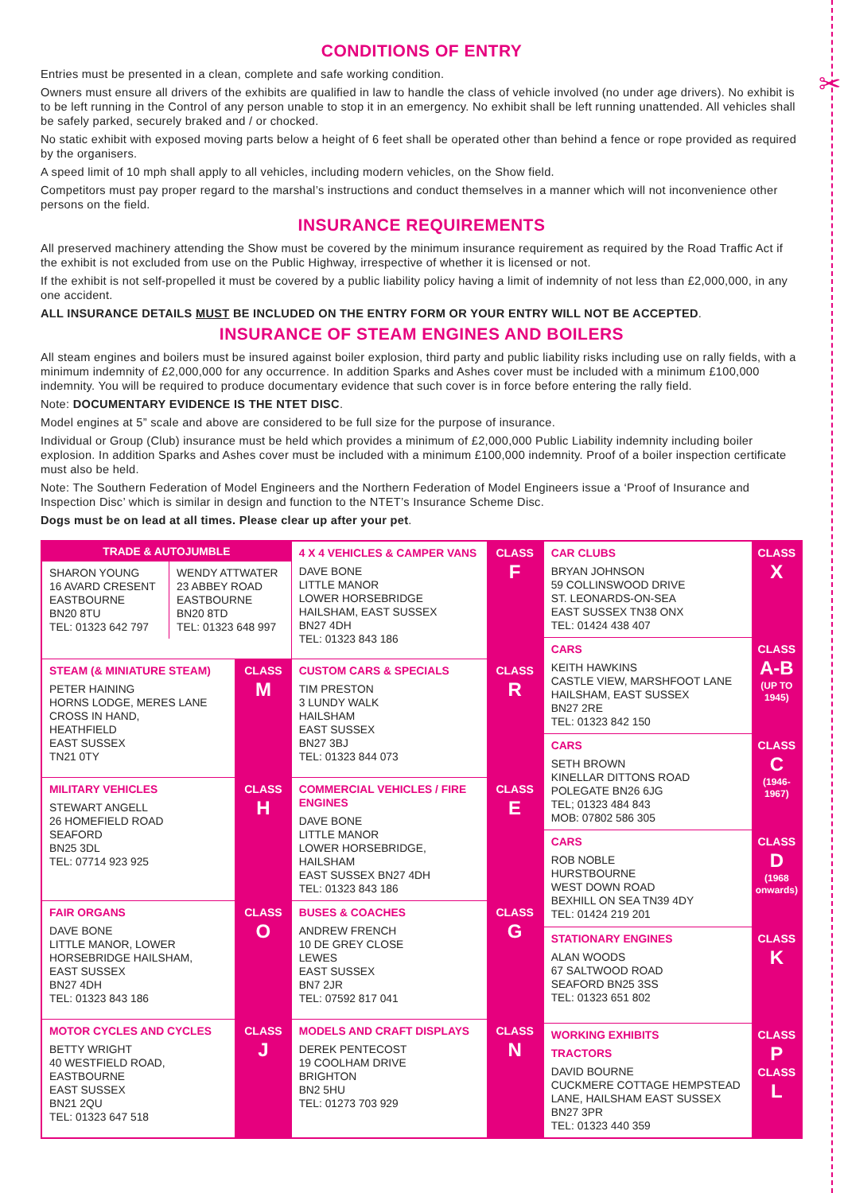✂
CONDITIONS OF ENTRY
Entries must be presented in a clean, complete and safe working condition.
Owners must ensure all drivers of the exhibits are qualified in law to handle the class of vehicle involved (no under age drivers). No exhibit is to be left running in the Control of any person unable to stop it in an emergency. No exhibit shall be left running unattended. All vehicles shall be safely parked, securely braked and / or chocked.
No static exhibit with exposed moving parts below a height of 6 feet shall be operated other than behind a fence or rope provided as required by the organisers.
A speed limit of 10 mph shall apply to all vehicles, including modern vehicles, on the Show field.
Competitors must pay proper regard to the marshal’s instructions and conduct themselves in a manner which will not inconvenience other persons on the field.
INSURANCE REQUIREMENTS
All preserved machinery attending the Show must be covered by the minimum insurance requirement as required by the Road Traffic Act if the exhibit is not excluded from use on the Public Highway, irrespective of whether it is licensed or not.
If the exhibit is not self-propelled it must be covered by a public liability policy having a limit of indemnity of not less than £2,000,000, in any one accident.
ALL INSURANCE DETAILS MUST BE INCLUDED ON THE ENTRY FORM OR YOUR ENTRY WILL NOT BE ACCEPTED.
INSURANCE OF STEAM ENGINES AND BOILERS
All steam engines and boilers must be insured against boiler explosion, third party and public liability risks including use on rally fields, with a minimum indemnity of £2,000,000 for any occurrence. In addition Sparks and Ashes cover must be included with a minimum £100,000 indemnity. You will be required to produce documentary evidence that such cover is in force before entering the rally field.
Note: DOCUMENTARY EVIDENCE IS THE NTET DISC.
Model engines at 5” scale and above are considered to be full size for the purpose of insurance.
Individual or Group (Club) insurance must be held which provides a minimum of £2,000,000 Public Liability indemnity including boiler explosion. In addition Sparks and Ashes cover must be included with a minimum £100,000 indemnity. Proof of a boiler inspection certificate must also be held.
Note: The Southern Federation of Model Engineers and the Northern Federation of Model Engineers issue a ‘Proof of Insurance and Inspection Disc’ which is similar in design and function to the NTET’s Insurance Scheme Disc.
Dogs must be on lead at all times. Please clear up after your pet.
| TRADE & AUTOJUMBLE / SHARON YOUNG 16 AVARD CRESENT EASTBOURNE BN20 8TU TEL: 01323 642 797 / WENDY ATTWATER 23 ABBEY ROAD EASTBOURNE BN20 8TD TEL: 01323 648 997 / | | 4 X 4 VEHICLES & CAMPER VANS DAVE BONE LITTLE MANOR LOWER HORSEBRIDGE HAILSHAM, EAST SUSSEX BN27 4DH TEL: 01323 843 186 | CLASS F |
| STEAM (& MINIATURE STEAM) PETER HAINING HORNS LODGE, MERES LANE CROSS IN HAND, HEATHFIELD EAST SUSSEX TN21 0TY | CLASS M | CUSTOM CARS & SPECIALS TIM PRESTON 3 LUNDY WALK HAILSHAM EAST SUSSEX BN27 3BJ TEL: 01323 844 073 | CLASS R |
| MILITARY VEHICLES STEWART ANGELL 26 HOMEFIELD ROAD SEAFORD BN25 3DL TEL: 07714 923 925 | CLASS H | COMMERCIAL VEHICLES / FIRE ENGINES DAVE BONE LITTLE MANOR LOWER HORSEBRIDGE, HAILSHAM EAST SUSSEX BN27 4DH TEL: 01323 843 186 | CLASS E |
| FAIR ORGANS DAVE BONE LITTLE MANOR, LOWER HORSEBRIDGE HAILSHAM, EAST SUSSEX BN27 4DH TEL: 01323 843 186 | CLASS O | BUSES & COACHES ANDREW FRENCH 10 DE GREY CLOSE LEWES EAST SUSSEX BN7 2JR TEL: 07592 817 041 | CLASS G |
| MOTOR CYCLES AND CYCLES BETTY WRIGHT 40 WESTFIELD ROAD, EASTBOURNE EAST SUSSEX BN21 2QU TEL: 01323 647 518 | CLASS J | MODELS AND CRAFT DISPLAYS DEREK PENTECOST 19 COOLHAM DRIVE BRIGHTON BN2 5HU TEL: 01273 703 929 | CLASS N |
| CAR CLUBS BRYAN JOHNSON 59 COLLINSWOOD DRIVE ST. LEONARDS-ON-SEA EAST SUSSEX TN38 ONX TEL: 01424 438 407 | CLASS X |
| CARS KEITH HAWKINS CASTLE VIEW, MARSHFOOT LANE HAILSHAM, EAST SUSSEX BN27 2RE TEL: 01323 842 150 | CLASS A-B (UP TO 1945) |
| CARS SETH BROWN KINELLAR DITTONS ROAD POLEGATE BN26 6JG TEL; 01323 484 843 MOB: 07802 586 305 | CLASS C (1946-1967) |
| CARS ROB NOBLE HURSTBOURNE WEST DOWN ROAD BEXHILL ON SEA TN39 4DY TEL: 01424 219 201 | CLASS D (1968 onwards) |
| STATIONARY ENGINES ALAN WOODS 67 SALTWOOD ROAD SEAFORD BN25 3SS TEL: 01323 651 802 | CLASS K |
| WORKING EXHIBITS TRACTORS DAVID BOURNE CUCKMERE COTTAGE HEMPSTEAD LANE, HAILSHAM EAST SUSSEX BN27 3PR TEL: 01323 440 359 | CLASS P CLASS L |